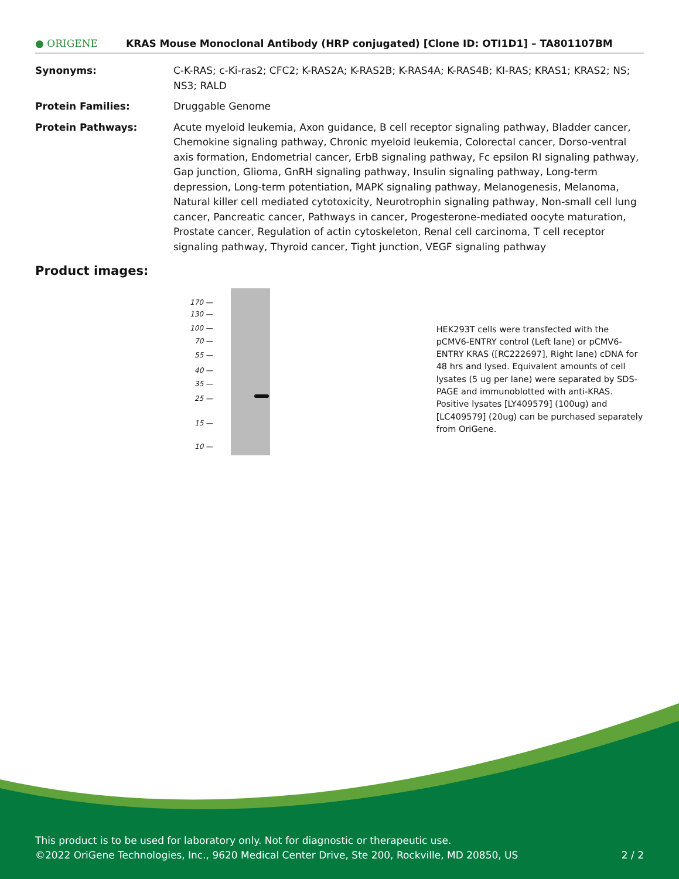● ORIGENE
KRAS Mouse Monoclonal Antibody (HRP conjugated) [Clone ID: OTI1D1] – TA801107BM
Synonyms: C-K-RAS; c-Ki-ras2; CFC2; K-RAS2A; K-RAS2B; K-RAS4A; K-RAS4B; KI-RAS; KRAS1; KRAS2; NS; NS3; RALD
Protein Families: Druggable Genome
Protein Pathways: Acute myeloid leukemia, Axon guidance, B cell receptor signaling pathway, Bladder cancer, Chemokine signaling pathway, Chronic myeloid leukemia, Colorectal cancer, Dorso-ventral axis formation, Endometrial cancer, ErbB signaling pathway, Fc epsilon RI signaling pathway, Gap junction, Glioma, GnRH signaling pathway, Insulin signaling pathway, Long-term depression, Long-term potentiation, MAPK signaling pathway, Melanogenesis, Melanoma, Natural killer cell mediated cytotoxicity, Neurotrophin signaling pathway, Non-small cell lung cancer, Pancreatic cancer, Pathways in cancer, Progesterone-mediated oocyte maturation, Prostate cancer, Regulation of actin cytoskeleton, Renal cell carcinoma, T cell receptor signaling pathway, Thyroid cancer, Tight junction, VEGF signaling pathway
Product images:
170 —
130 —
100 —
70 —
55 —
40 —
35 —
25 —
15 —
10 —
HEK293T cells were transfected with the pCMV6-ENTRY control (Left lane) or pCMV6-ENTRY KRAS ([RC222697], Right lane) cDNA for 48 hrs and lysed. Equivalent amounts of cell lysates (5 ug per lane) were separated by SDS-PAGE and immunoblotted with anti-KRAS. Positive lysates [LY409579] (100ug) and [LC409579] (20ug) can be purchased separately from OriGene.
This product is to be used for laboratory only. Not for diagnostic or therapeutic use.
©2022 OriGene Technologies, Inc., 9620 Medical Center Drive, Ste 200, Rockville, MD 20850, US 2 / 2